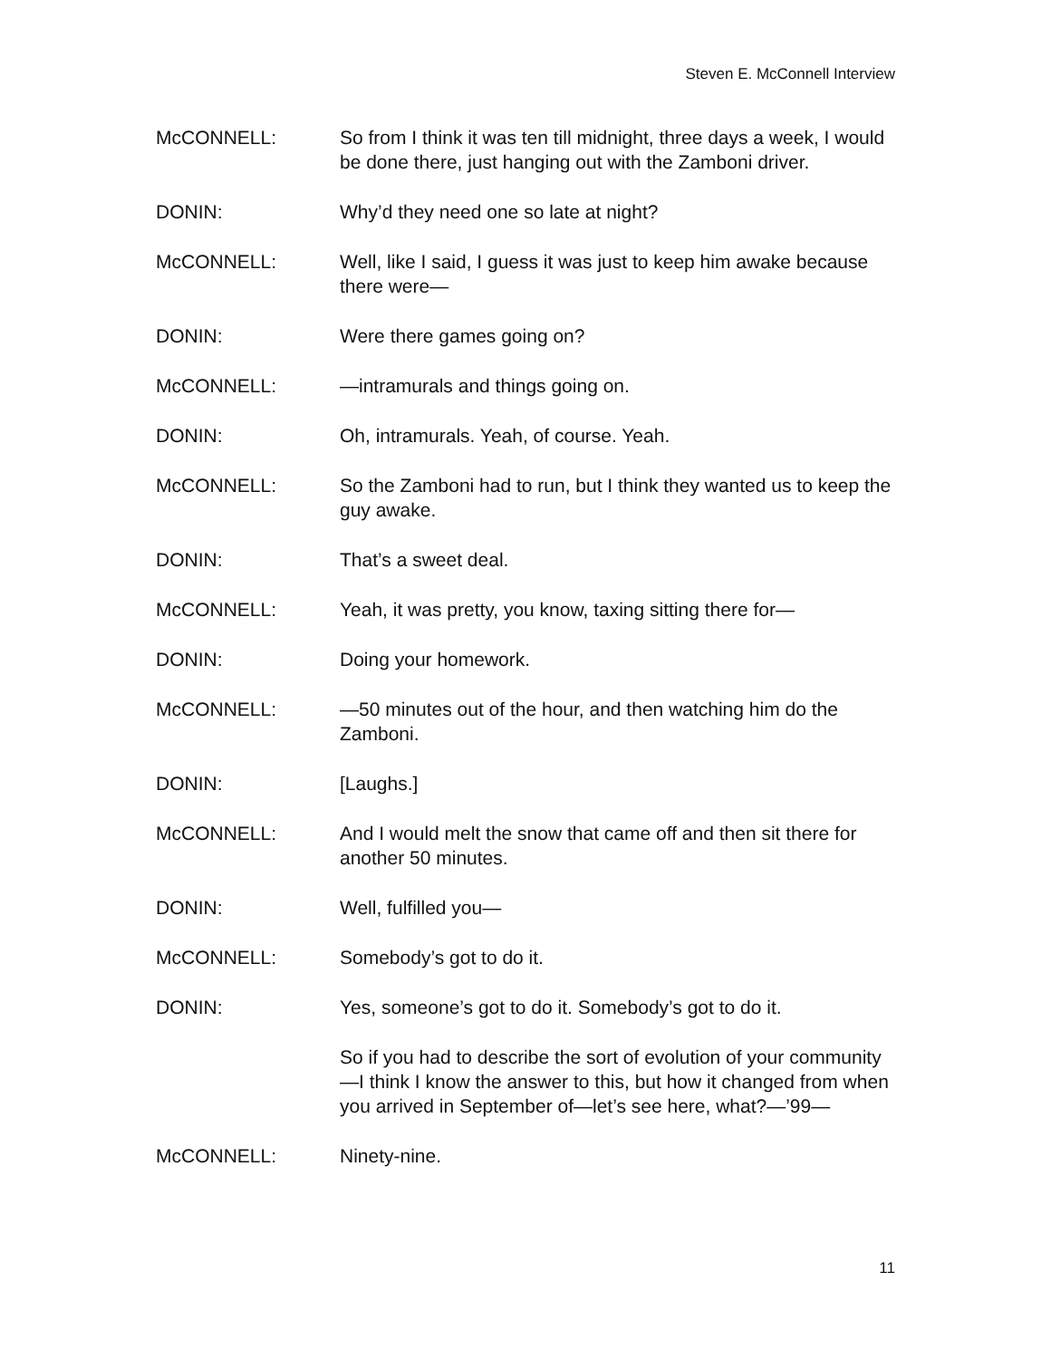Steven E. McConnell Interview
McCONNELL: So from I think it was ten till midnight, three days a week, I would be done there, just hanging out with the Zamboni driver.
DONIN: Why’d they need one so late at night?
McCONNELL: Well, like I said, I guess it was just to keep him awake because there were—
DONIN: Were there games going on?
McCONNELL: —intramurals and things going on.
DONIN: Oh, intramurals. Yeah, of course. Yeah.
McCONNELL: So the Zamboni had to run, but I think they wanted us to keep the guy awake.
DONIN: That’s a sweet deal.
McCONNELL: Yeah, it was pretty, you know, taxing sitting there for—
DONIN: Doing your homework.
McCONNELL: —50 minutes out of the hour, and then watching him do the Zamboni.
DONIN: [Laughs.]
McCONNELL: And I would melt the snow that came off and then sit there for another 50 minutes.
DONIN: Well, fulfilled you—
McCONNELL: Somebody’s got to do it.
DONIN: Yes, someone’s got to do it. Somebody’s got to do it.
So if you had to describe the sort of evolution of your community—I think I know the answer to this, but how it changed from when you arrived in September of—let’s see here, what?—’99—
McCONNELL: Ninety-nine.
11